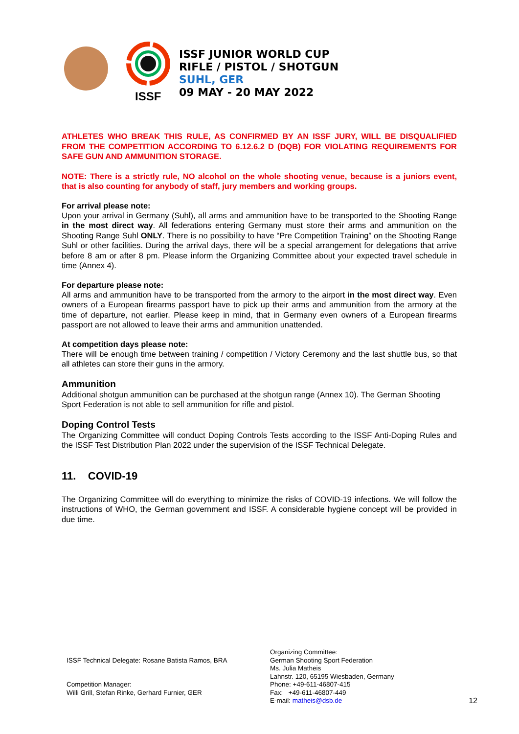ISSF
ISSF JUNIOR WORLD CUP
RIFLE / PISTOL / SHOTGUN
SUHL, GER
09 MAY - 20 MAY 2022
ATHLETES WHO BREAK THIS RULE, AS CONFIRMED BY AN ISSF JURY, WILL BE DISQUALIFIED FROM THE COMPETITION ACCORDING TO 6.12.6.2 D (DQB) FOR VIOLATING REQUIREMENTS FOR SAFE GUN AND AMMUNITION STORAGE.
NOTE: There is a strictly rule, NO alcohol on the whole shooting venue, because is a juniors event, that is also counting for anybody of staff, jury members and working groups.
For arrival please note:
Upon your arrival in Germany (Suhl), all arms and ammunition have to be transported to the Shooting Range in the most direct way. All federations entering Germany must store their arms and ammunition on the Shooting Range Suhl ONLY. There is no possibility to have “Pre Competition Training” on the Shooting Range Suhl or other facilities. During the arrival days, there will be a special arrangement for delegations that arrive before 8 am or after 8 pm. Please inform the Organizing Committee about your expected travel schedule in time (Annex 4).
For departure please note:
All arms and ammunition have to be transported from the armory to the airport in the most direct way. Even owners of a European firearms passport have to pick up their arms and ammunition from the armory at the time of departure, not earlier. Please keep in mind, that in Germany even owners of a European firearms passport are not allowed to leave their arms and ammunition unattended.
At competition days please note:
There will be enough time between training / competition / Victory Ceremony and the last shuttle bus, so that all athletes can store their guns in the armory.
Ammunition
Additional shotgun ammunition can be purchased at the shotgun range (Annex 10). The German Shooting Sport Federation is not able to sell ammunition for rifle and pistol.
Doping Control Tests
The Organizing Committee will conduct Doping Controls Tests according to the ISSF Anti-Doping Rules and the ISSF Test Distribution Plan 2022 under the supervision of the ISSF Technical Delegate.
11. COVID-19
The Organizing Committee will do everything to minimize the risks of COVID-19 infections. We will follow the instructions of WHO, the German government and ISSF. A considerable hygiene concept will be provided in due time.
ISSF Technical Delegate: Rosane Batista Ramos, BRA
Competition Manager:
Willi Grill, Stefan Rinke, Gerhard Furnier, GER
Organizing Committee:
German Shooting Sport Federation
Ms. Julia Matheis
Lahnstr. 120, 65195 Wiesbaden, Germany
Phone: +49-611-46807-415
Fax: +49-611-46807-449
E-mail: matheis@dsb.de
12